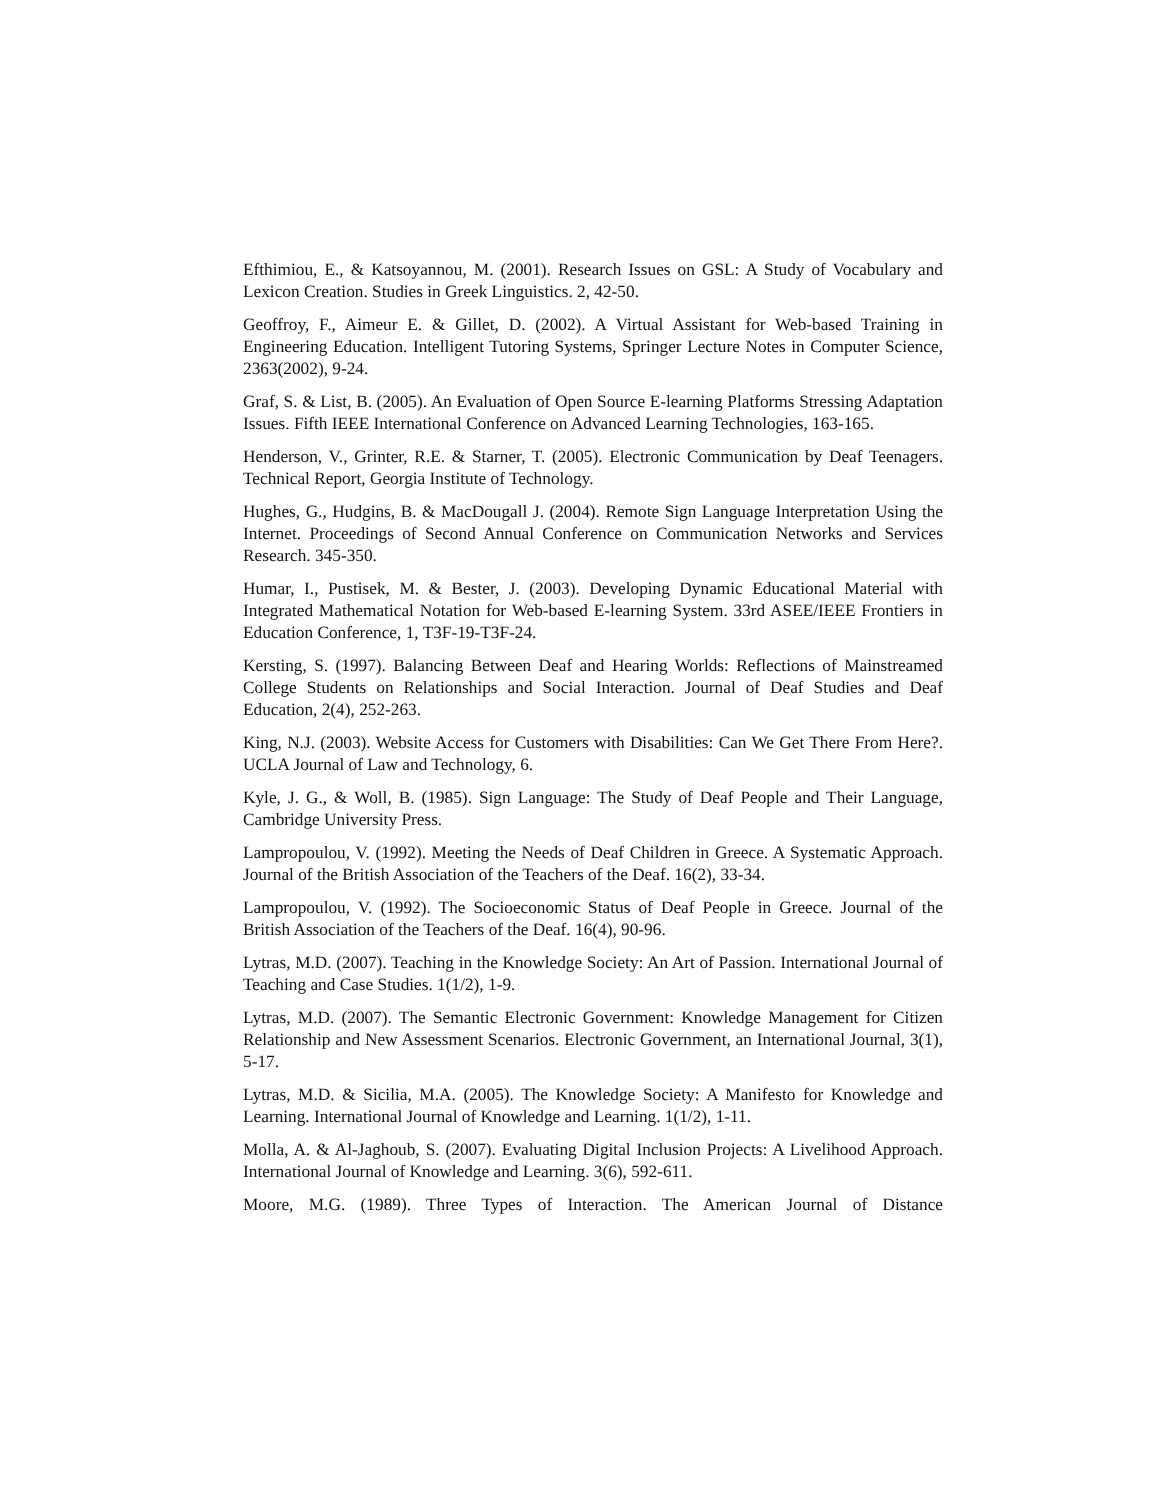Efthimiou, E., & Katsoyannou, M. (2001). Research Issues on GSL: A Study of Vocabulary and Lexicon Creation. Studies in Greek Linguistics. 2, 42-50.
Geoffroy, F., Aimeur E. & Gillet, D. (2002). A Virtual Assistant for Web-based Training in Engineering Education. Intelligent Tutoring Systems, Springer Lecture Notes in Computer Science, 2363(2002), 9-24.
Graf, S. & List, B. (2005). An Evaluation of Open Source E-learning Platforms Stressing Adaptation Issues. Fifth IEEE International Conference on Advanced Learning Technologies, 163-165.
Henderson, V., Grinter, R.E. & Starner, T. (2005). Electronic Communication by Deaf Teenagers. Technical Report, Georgia Institute of Technology.
Hughes, G., Hudgins, B. & MacDougall J. (2004). Remote Sign Language Interpretation Using the Internet. Proceedings of Second Annual Conference on Communication Networks and Services Research. 345-350.
Humar, I., Pustisek, M. & Bester, J. (2003). Developing Dynamic Educational Material with Integrated Mathematical Notation for Web-based E-learning System. 33rd ASEE/IEEE Frontiers in Education Conference, 1, T3F-19-T3F-24.
Kersting, S. (1997). Balancing Between Deaf and Hearing Worlds: Reflections of Mainstreamed College Students on Relationships and Social Interaction. Journal of Deaf Studies and Deaf Education, 2(4), 252-263.
King, N.J. (2003). Website Access for Customers with Disabilities: Can We Get There From Here?. UCLA Journal of Law and Technology, 6.
Kyle, J. G., & Woll, B. (1985). Sign Language: The Study of Deaf People and Their Language, Cambridge University Press.
Lampropoulou, V. (1992). Meeting the Needs of Deaf Children in Greece. A Systematic Approach. Journal of the British Association of the Teachers of the Deaf. 16(2), 33-34.
Lampropoulou, V. (1992). The Socioeconomic Status of Deaf People in Greece. Journal of the British Association of the Teachers of the Deaf. 16(4), 90-96.
Lytras, M.D. (2007). Teaching in the Knowledge Society: An Art of Passion. International Journal of Teaching and Case Studies. 1(1/2), 1-9.
Lytras, M.D. (2007). The Semantic Electronic Government: Knowledge Management for Citizen Relationship and New Assessment Scenarios. Electronic Government, an International Journal, 3(1), 5-17.
Lytras, M.D. & Sicilia, M.A. (2005). The Knowledge Society: A Manifesto for Knowledge and Learning. International Journal of Knowledge and Learning. 1(1/2), 1-11.
Molla, A. & Al-Jaghoub, S. (2007). Evaluating Digital Inclusion Projects: A Livelihood Approach. International Journal of Knowledge and Learning. 3(6), 592-611.
Moore, M.G. (1989). Three Types of Interaction. The American Journal of Distance